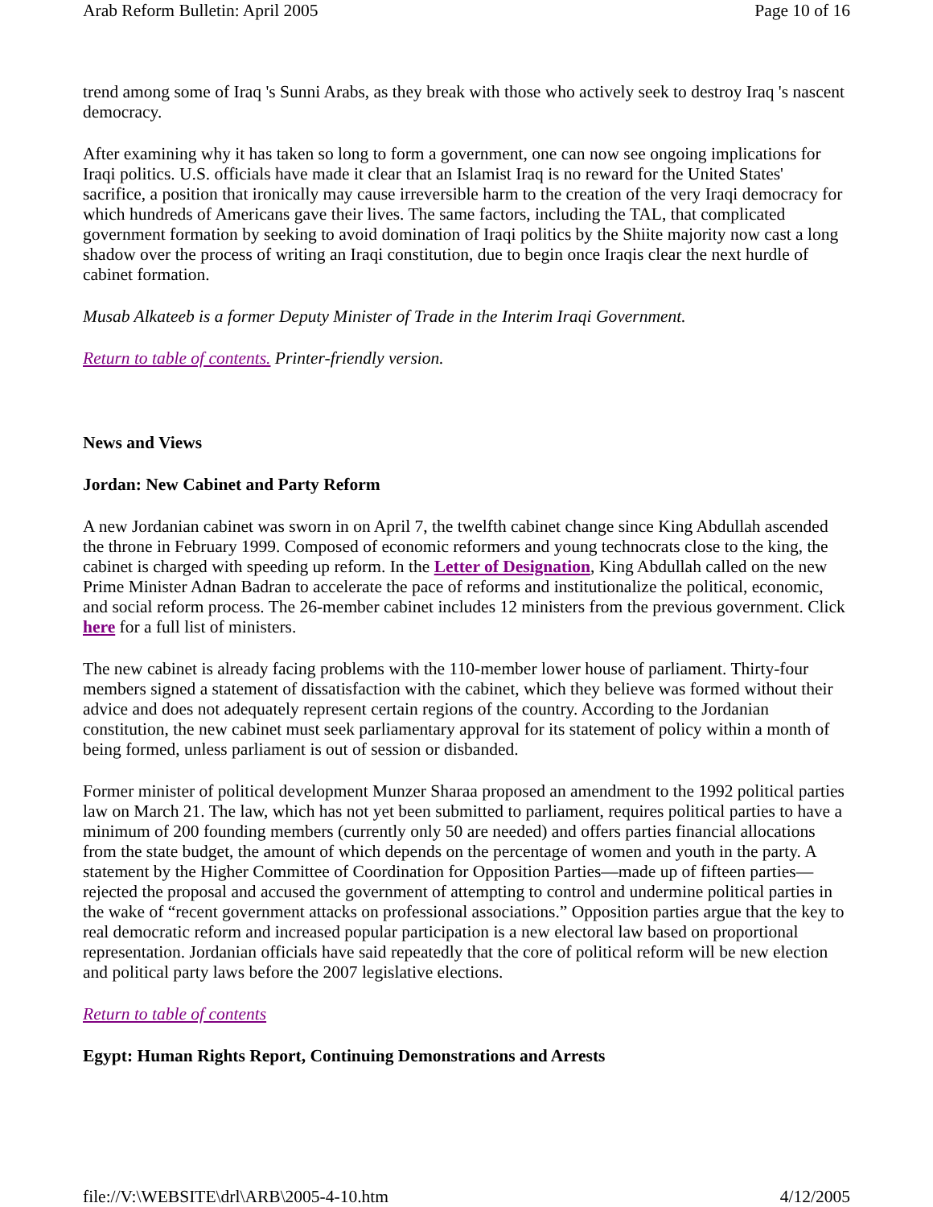Arab Reform Bulletin: April 2005 Page 10 of 16
trend among some of Iraq 's Sunni Arabs, as they break with those who actively seek to destroy Iraq 's nascent democracy.
After examining why it has taken so long to form a government, one can now see ongoing implications for Iraqi politics. U.S. officials have made it clear that an Islamist Iraq is no reward for the United States' sacrifice, a position that ironically may cause irreversible harm to the creation of the very Iraqi democracy for which hundreds of Americans gave their lives. The same factors, including the TAL, that complicated government formation by seeking to avoid domination of Iraqi politics by the Shiite majority now cast a long shadow over the process of writing an Iraqi constitution, due to begin once Iraqis clear the next hurdle of cabinet formation.
Musab Alkateeb is a former Deputy Minister of Trade in the Interim Iraqi Government.
Return to table of contents. Printer-friendly version.
News and Views
Jordan: New Cabinet and Party Reform
A new Jordanian cabinet was sworn in on April 7, the twelfth cabinet change since King Abdullah ascended the throne in February 1999. Composed of economic reformers and young technocrats close to the king, the cabinet is charged with speeding up reform. In the Letter of Designation, King Abdullah called on the new Prime Minister Adnan Badran to accelerate the pace of reforms and institutionalize the political, economic, and social reform process. The 26-member cabinet includes 12 ministers from the previous government. Click here for a full list of ministers.
The new cabinet is already facing problems with the 110-member lower house of parliament. Thirty-four members signed a statement of dissatisfaction with the cabinet, which they believe was formed without their advice and does not adequately represent certain regions of the country. According to the Jordanian constitution, the new cabinet must seek parliamentary approval for its statement of policy within a month of being formed, unless parliament is out of session or disbanded.
Former minister of political development Munzer Sharaa proposed an amendment to the 1992 political parties law on March 21. The law, which has not yet been submitted to parliament, requires political parties to have a minimum of 200 founding members (currently only 50 are needed) and offers parties financial allocations from the state budget, the amount of which depends on the percentage of women and youth in the party. A statement by the Higher Committee of Coordination for Opposition Parties—made up of fifteen parties—rejected the proposal and accused the government of attempting to control and undermine political parties in the wake of “recent government attacks on professional associations.” Opposition parties argue that the key to real democratic reform and increased popular participation is a new electoral law based on proportional representation. Jordanian officials have said repeatedly that the core of political reform will be new election and political party laws before the 2007 legislative elections.
Return to table of contents
Egypt: Human Rights Report, Continuing Demonstrations and Arrests
file://V:\WEBSITE\drl\ARB\2005-4-10.htm 4/12/2005